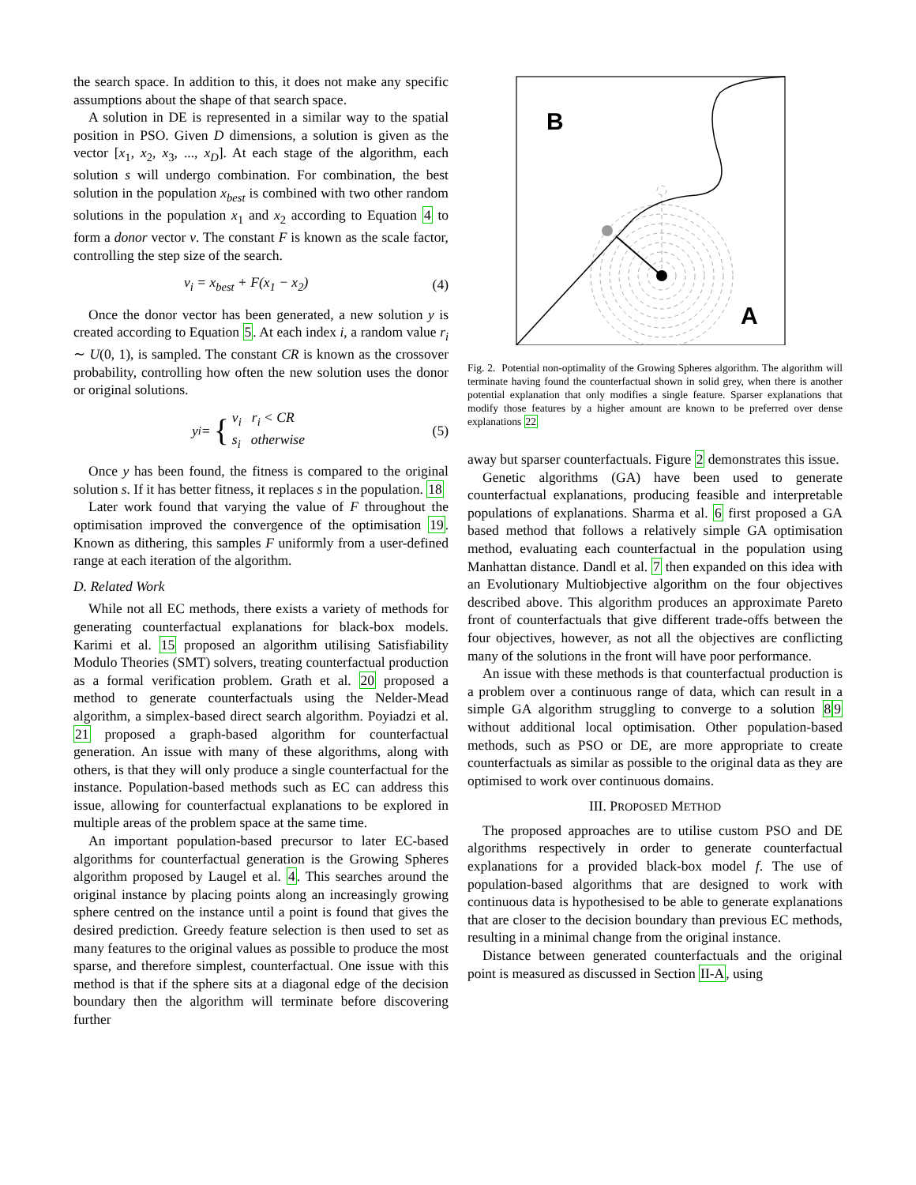the search space. In addition to this, it does not make any specific assumptions about the shape of that search space.
A solution in DE is represented in a similar way to the spatial position in PSO. Given D dimensions, a solution is given as the vector [x<sub>1</sub>, x<sub>2</sub>, x<sub>3</sub>, ..., x<sub>D</sub>]. At each stage of the algorithm, each solution s will undergo combination. For combination, the best solution in the population x<sub>best</sub> is combined with two other random solutions in the population x<sub>1</sub> and x<sub>2</sub> according to Equation 4 to form a donor vector v. The constant F is known as the scale factor, controlling the step size of the search.
v<sub>i</sub> = x<sub>best</sub> + F(x<sub>1</sub> − x<sub>2</sub>) (4)
Once the donor vector has been generated, a new solution y is created according to Equation 5. At each index i, a random value r<sub>i</sub> ∼ U(0, 1), is sampled. The constant CR is known as the crossover probability, controlling how often the new solution uses the donor or original solutions.
y<sub>i</sub> = { v<sub>i</sub> r<sub>i</sub> < CR
s<sub>i</sub> otherwise (5)
Once y has been found, the fitness is compared to the original solution s. If it has better fitness, it replaces s in the population. 18
Later work found that varying the value of F throughout the optimisation improved the convergence of the optimisation 19. Known as dithering, this samples F uniformly from a user-defined range at each iteration of the algorithm.
D. Related Work
While not all EC methods, there exists a variety of methods for generating counterfactual explanations for black-box models. Karimi et al. 15 proposed an algorithm utilising Satisfiability Modulo Theories (SMT) solvers, treating counterfactual production as a formal verification problem. Grath et al. 20 proposed a method to generate counterfactuals using the Nelder-Mead algorithm, a simplex-based direct search algorithm. Poyiadzi et al. 21 proposed a graph-based algorithm for counterfactual generation. An issue with many of these algorithms, along with others, is that they will only produce a single counterfactual for the instance. Population-based methods such as EC can address this issue, allowing for counterfactual explanations to be explored in multiple areas of the problem space at the same time.
An important population-based precursor to later EC-based algorithms for counterfactual generation is the Growing Spheres algorithm proposed by Laugel et al. 4. This searches around the original instance by placing points along an increasingly growing sphere centred on the instance until a point is found that gives the desired prediction. Greedy feature selection is then used to set as many features to the original values as possible to produce the most sparse, and therefore simplest, counterfactual. One issue with this method is that if the sphere sits at a diagonal edge of the decision boundary then the algorithm will terminate before discovering further
B
A
Fig. 2. Potential non-optimality of the Growing Spheres algorithm. The algorithm will terminate having found the counterfactual shown in solid grey, when there is another potential explanation that only modifies a single feature. Sparser explanations that modify those features by a higher amount are known to be preferred over dense explanations 22
away but sparser counterfactuals. Figure 2 demonstrates this issue.
Genetic algorithms (GA) have been used to generate counterfactual explanations, producing feasible and interpretable populations of explanations. Sharma et al. 6 first proposed a GA based method that follows a relatively simple GA optimisation method, evaluating each counterfactual in the population using Manhattan distance. Dandl et al. 7 then expanded on this idea with an Evolutionary Multiobjective algorithm on the four objectives described above. This algorithm produces an approximate Pareto front of counterfactuals that give different trade-offs between the four objectives, however, as not all the objectives are conflicting many of the solutions in the front will have poor performance.
An issue with these methods is that counterfactual production is a problem over a continuous range of data, which can result in a simple GA algorithm struggling to converge to a solution 89 without additional local optimisation. Other population-based methods, such as PSO or DE, are more appropriate to create counterfactuals as similar as possible to the original data as they are optimised to work over continuous domains.
III. PROPOSED METHOD
The proposed approaches are to utilise custom PSO and DE algorithms respectively in order to generate counterfactual explanations for a provided black-box model f. The use of population-based algorithms that are designed to work with continuous data is hypothesised to be able to generate explanations that are closer to the decision boundary than previous EC methods, resulting in a minimal change from the original instance.
Distance between generated counterfactuals and the original point is measured as discussed in Section II-A, using